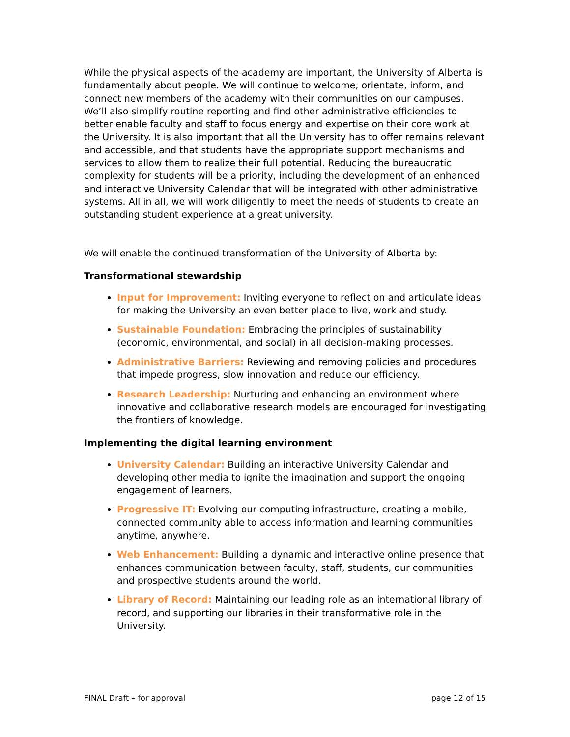While the physical aspects of the academy are important, the University of Alberta is fundamentally about people. We will continue to welcome, orientate, inform, and connect new members of the academy with their communities on our campuses. We’ll also simplify routine reporting and find other administrative efficiencies to better enable faculty and staff to focus energy and expertise on their core work at the University. It is also important that all the University has to offer remains relevant and accessible, and that students have the appropriate support mechanisms and services to allow them to realize their full potential. Reducing the bureaucratic complexity for students will be a priority, including the development of an enhanced and interactive University Calendar that will be integrated with other administrative systems. All in all, we will work diligently to meet the needs of students to create an outstanding student experience at a great university.
We will enable the continued transformation of the University of Alberta by:
Transformational stewardship
Input for Improvement: Inviting everyone to reflect on and articulate ideas for making the University an even better place to live, work and study.
Sustainable Foundation: Embracing the principles of sustainability (economic, environmental, and social) in all decision-making processes.
Administrative Barriers: Reviewing and removing policies and procedures that impede progress, slow innovation and reduce our efficiency.
Research Leadership: Nurturing and enhancing an environment where innovative and collaborative research models are encouraged for investigating the frontiers of knowledge.
Implementing the digital learning environment
University Calendar: Building an interactive University Calendar and developing other media to ignite the imagination and support the ongoing engagement of learners.
Progressive IT: Evolving our computing infrastructure, creating a mobile, connected community able to access information and learning communities anytime, anywhere.
Web Enhancement: Building a dynamic and interactive online presence that enhances communication between faculty, staff, students, our communities and prospective students around the world.
Library of Record: Maintaining our leading role as an international library of record, and supporting our libraries in their transformative role in the University.
FINAL Draft – for approval page 12 of 15